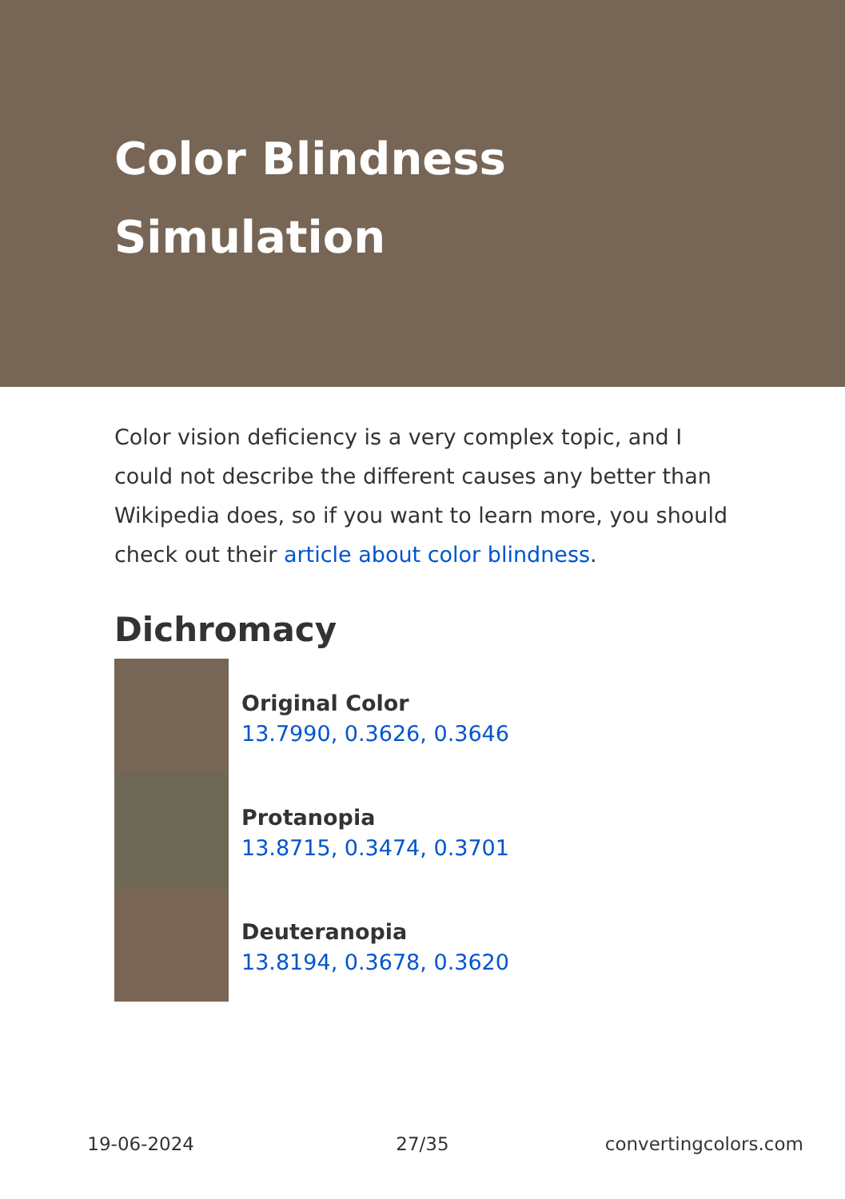Color Blindness Simulation
Color vision deficiency is a very complex topic, and I could not describe the different causes any better than Wikipedia does, so if you want to learn more, you should check out their article about color blindness.
Dichromacy
Original Color
13.7990, 0.3626, 0.3646
Protanopia
13.8715, 0.3474, 0.3701
Deuteranopia
13.8194, 0.3678, 0.3620
19-06-2024 27/35 convertingcolors.com